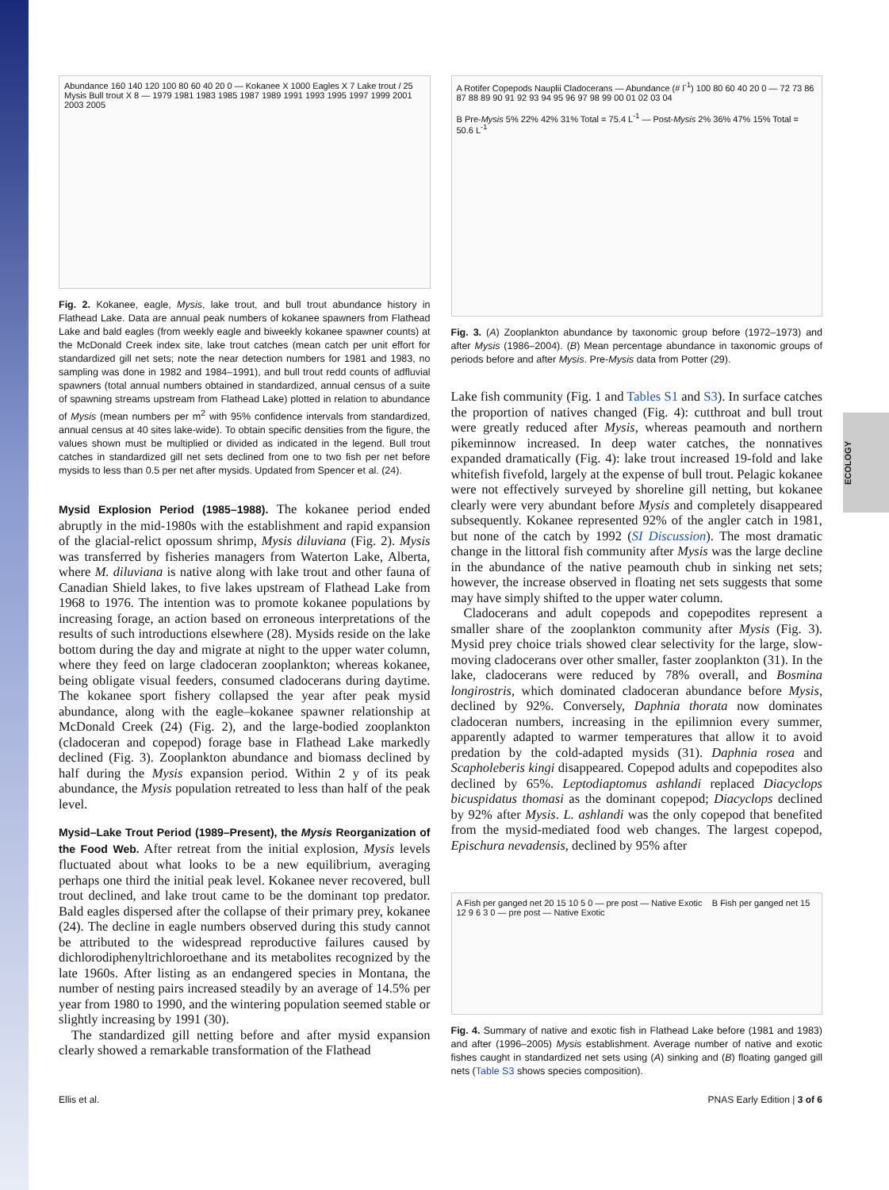ECOLOGY
Abundance 160 140 120 100 80 60 40 20 0 — Kokanee X 1000 Eagles X 7 Lake trout / 25 Mysis Bull trout X 8 — 1979 1981 1983 1985 1987 1989 1991 1993 1995 1997 1999 2001 2003 2005
Fig. 2. Kokanee, eagle, Mysis, lake trout, and bull trout abundance history in Flathead Lake. Data are annual peak numbers of kokanee spawners from Flathead Lake and bald eagles (from weekly eagle and biweekly kokanee spawner counts) at the McDonald Creek index site, lake trout catches (mean catch per unit effort for standardized gill net sets; note the near detection numbers for 1981 and 1983, no sampling was done in 1982 and 1984–1991), and bull trout redd counts of adfluvial spawners (total annual numbers obtained in standardized, annual census of a suite of spawning streams upstream from Flathead Lake) plotted in relation to abundance of Mysis (mean numbers per m<sup>2</sup> with 95% confidence intervals from standardized, annual census at 40 sites lake-wide). To obtain specific densities from the figure, the values shown must be multiplied or divided as indicated in the legend. Bull trout catches in standardized gill net sets declined from one to two fish per net before mysids to less than 0.5 per net after mysids. Updated from Spencer et al. (24).
Mysid Explosion Period (1985–1988). The kokanee period ended abruptly in the mid-1980s with the establishment and rapid expansion of the glacial-relict opossum shrimp, Mysis diluviana (Fig. 2). Mysis was transferred by fisheries managers from Waterton Lake, Alberta, where M. diluviana is native along with lake trout and other fauna of Canadian Shield lakes, to five lakes upstream of Flathead Lake from 1968 to 1976. The intention was to promote kokanee populations by increasing forage, an action based on erroneous interpretations of the results of such introductions elsewhere (28). Mysids reside on the lake bottom during the day and migrate at night to the upper water column, where they feed on large cladoceran zooplankton; whereas kokanee, being obligate visual feeders, consumed cladocerans during daytime. The kokanee sport fishery collapsed the year after peak mysid abundance, along with the eagle–kokanee spawner relationship at McDonald Creek (24) (Fig. 2), and the large-bodied zooplankton (cladoceran and copepod) forage base in Flathead Lake markedly declined (Fig. 3). Zooplankton abundance and biomass declined by half during the Mysis expansion period. Within 2 y of its peak abundance, the Mysis population retreated to less than half of the peak level.
Mysid–Lake Trout Period (1989–Present), the Mysis Reorganization of the Food Web. After retreat from the initial explosion, Mysis levels fluctuated about what looks to be a new equilibrium, averaging perhaps one third the initial peak level. Kokanee never recovered, bull trout declined, and lake trout came to be the dominant top predator. Bald eagles dispersed after the collapse of their primary prey, kokanee (24). The decline in eagle numbers observed during this study cannot be attributed to the widespread reproductive failures caused by dichlorodiphenyltrichloroethane and its metabolites recognized by the late 1960s. After listing as an endangered species in Montana, the number of nesting pairs increased steadily by an average of 14.5% per year from 1980 to 1990, and the wintering population seemed stable or slightly increasing by 1991 (30).
The standardized gill netting before and after mysid expansion clearly showed a remarkable transformation of the Flathead
A Rotifer Copepods Nauplii Cladocerans — Abundance (# l<sup>-1</sup>) 100 80 60 40 20 0 — 72 73 86 87 88 89 90 91 92 93 94 95 96 97 98 99 00 01 02 03 04
B Pre-Mysis 5% 22% 42% 31% Total = 75.4 L<sup>-1</sup> — Post-Mysis 2% 36% 47% 15% Total = 50.6 L<sup>-1</sup>
Fig. 3. (A) Zooplankton abundance by taxonomic group before (1972–1973) and after Mysis (1986–2004). (B) Mean percentage abundance in taxonomic groups of periods before and after Mysis. Pre-Mysis data from Potter (29).
Lake fish community (Fig. 1 and Tables S1 and S3). In surface catches the proportion of natives changed (Fig. 4): cutthroat and bull trout were greatly reduced after Mysis, whereas peamouth and northern pikeminnow increased. In deep water catches, the nonnatives expanded dramatically (Fig. 4): lake trout increased 19-fold and lake whitefish fivefold, largely at the expense of bull trout. Pelagic kokanee were not effectively surveyed by shoreline gill netting, but kokanee clearly were very abundant before Mysis and completely disappeared subsequently. Kokanee represented 92% of the angler catch in 1981, but none of the catch by 1992 (SI Discussion). The most dramatic change in the littoral fish community after Mysis was the large decline in the abundance of the native peamouth chub in sinking net sets; however, the increase observed in floating net sets suggests that some may have simply shifted to the upper water column.
Cladocerans and adult copepods and copepodites represent a smaller share of the zooplankton community after Mysis (Fig. 3). Mysid prey choice trials showed clear selectivity for the large, slow-moving cladocerans over other smaller, faster zooplankton (31). In the lake, cladocerans were reduced by 78% overall, and Bosmina longirostris, which dominated cladoceran abundance before Mysis, declined by 92%. Conversely, Daphnia thorata now dominates cladoceran numbers, increasing in the epilimnion every summer, apparently adapted to warmer temperatures that allow it to avoid predation by the cold-adapted mysids (31). Daphnia rosea and Scapholeberis kingi disappeared. Copepod adults and copepodites also declined by 65%. Leptodiaptomus ashlandi replaced Diacyclops bicuspidatus thomasi as the dominant copepod; Diacyclops declined by 92% after Mysis. L. ashlandi was the only copepod that benefited from the mysid-mediated food web changes. The largest copepod, Epischura nevadensis, declined by 95% after
A Fish per ganged net 20 15 10 5 0 — pre post — Native Exotic B Fish per ganged net 15 12 9 6 3 0 — pre post — Native Exotic
Fig. 4. Summary of native and exotic fish in Flathead Lake before (1981 and 1983) and after (1996–2005) Mysis establishment. Average number of native and exotic fishes caught in standardized net sets using (A) sinking and (B) floating ganged gill nets (Table S3 shows species composition).
Ellis et al. PNAS Early Edition | 3 of 6